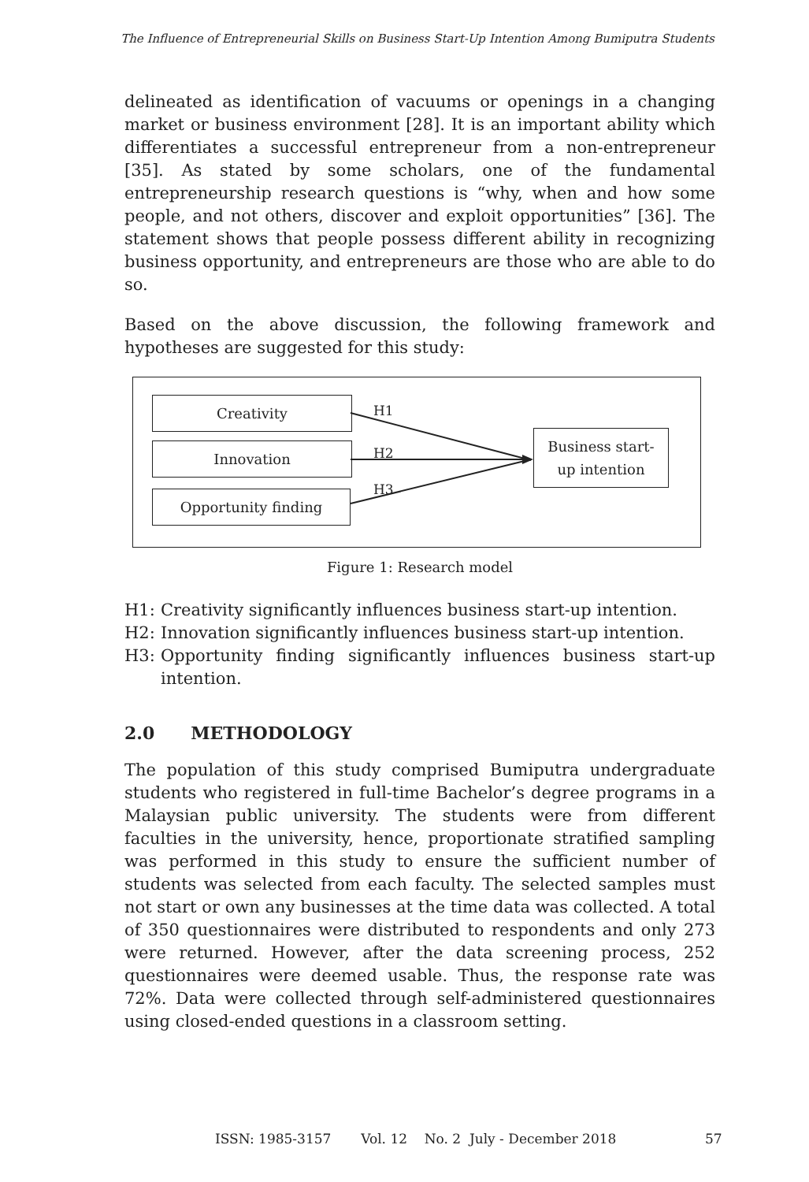The Influence of Entrepreneurial Skills on Business Start-Up Intention Among Bumiputra Students
delineated as identification of vacuums or openings in a changing market or business environment [28]. It is an important ability which differentiates a successful entrepreneur from a non-entrepreneur [35]. As stated by some scholars, one of the fundamental entrepreneurship research questions is “why, when and how some people, and not others, discover and exploit opportunities” [36]. The statement shows that people possess different ability in recognizing business opportunity, and entrepreneurs are those who are able to do so.
Based on the above discussion, the following framework and hypotheses are suggested for this study:
Creativity
Innovation
Opportunity finding
Business start-
up intention
H1
H2
H3
Figure 1: Research model
H1: Creativity significantly influences business start-up intention.
H2: Innovation significantly influences business start-up intention.
H3: Opportunity finding significantly influences business start-up intention.
2.0 METHODOLOGY
The population of this study comprised Bumiputra undergraduate students who registered in full-time Bachelor’s degree programs in a Malaysian public university. The students were from different faculties in the university, hence, proportionate stratified sampling was performed in this study to ensure the sufficient number of students was selected from each faculty. The selected samples must not start or own any businesses at the time data was collected. A total of 350 questionnaires were distributed to respondents and only 273 were returned. However, after the data screening process, 252 questionnaires were deemed usable. Thus, the response rate was 72%. Data were collected through self-administered questionnaires using closed-ended questions in a classroom setting.
ISSN: 1985-3157 Vol. 12 No. 2 July - December 2018 57